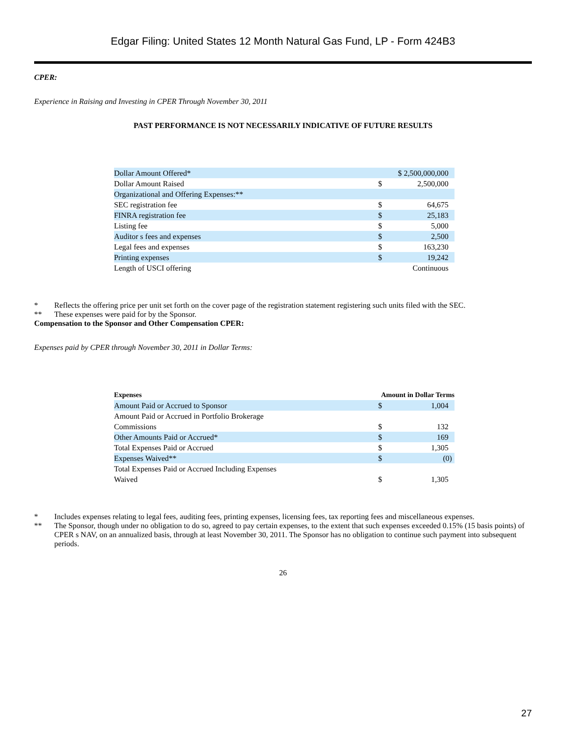Edgar Filing: United States 12 Month Natural Gas Fund, LP - Form 424B3
CPER:
Experience in Raising and Investing in CPER Through November 30, 2011
PAST PERFORMANCE IS NOT NECESSARILY INDICATIVE OF FUTURE RESULTS
| Dollar Amount Offered* | $ 2,500,000,000 | |
| Dollar Amount Raised | $ | 2,500,000 |
| Organizational and Offering Expenses:** | | |
| SEC registration fee | $ | 64,675 |
| FINRA registration fee | $ | 25,183 |
| Listing fee | $ | 5,000 |
| Auditor s fees and expenses | $ | 2,500 |
| Legal fees and expenses | $ | 163,230 |
| Printing expenses | $ | 19,242 |
| Length of USCI offering | Continuous | |
* Reflects the offering price per unit set forth on the cover page of the registration statement registering such units filed with the SEC.
** These expenses were paid for by the Sponsor.
Compensation to the Sponsor and Other Compensation CPER:
Expenses paid by CPER through November 30, 2011 in Dollar Terms:
| Expenses | Amount in Dollar Terms | |
| Amount Paid or Accrued to Sponsor | $ | 1,004 |
| Amount Paid or Accrued in Portfolio Brokerage Commissions | $ | 132 |
| Other Amounts Paid or Accrued* | $ | 169 |
| Total Expenses Paid or Accrued | $ | 1,305 |
| Expenses Waived** | $ | (0) |
| Total Expenses Paid or Accrued Including Expenses Waived | $ | 1,305 |
* Includes expenses relating to legal fees, auditing fees, printing expenses, licensing fees, tax reporting fees and miscellaneous expenses.
** The Sponsor, though under no obligation to do so, agreed to pay certain expenses, to the extent that such expenses exceeded 0.15% (15 basis points) of CPER s NAV, on an annualized basis, through at least November 30, 2011. The Sponsor has no obligation to continue such payment into subsequent periods.
26
27